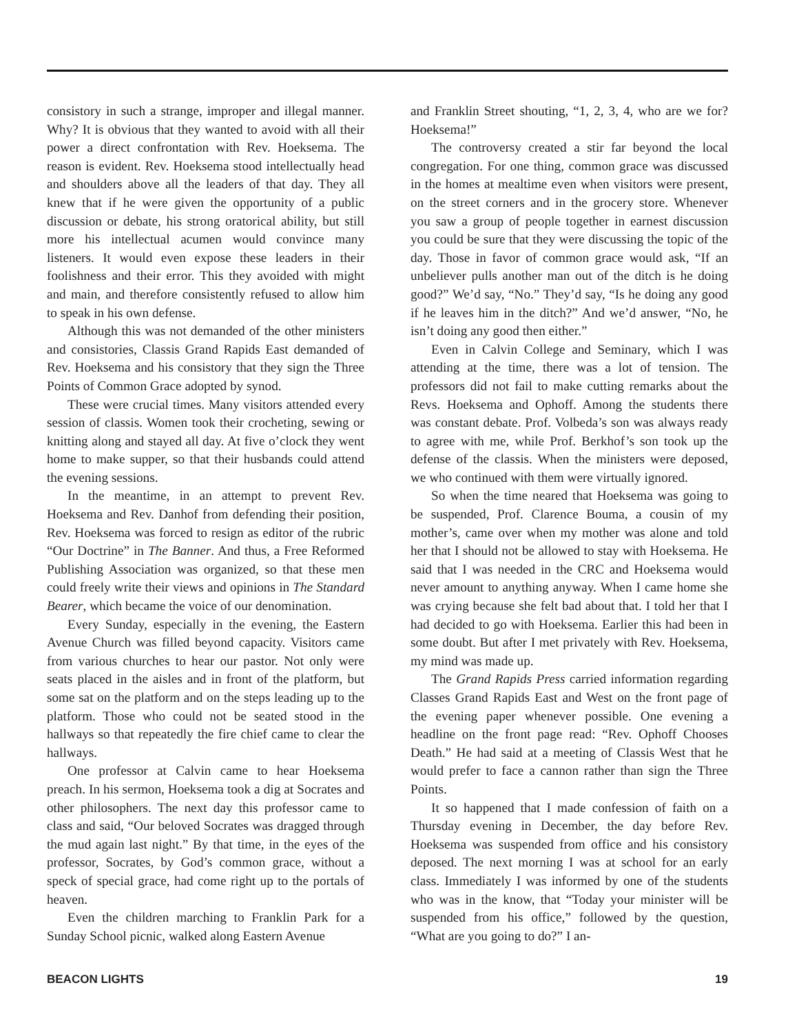consistory in such a strange, improper and illegal manner. Why? It is obvious that they wanted to avoid with all their power a direct confrontation with Rev. Hoeksema. The reason is evident. Rev. Hoeksema stood intellectually head and shoulders above all the leaders of that day. They all knew that if he were given the opportunity of a public discussion or debate, his strong oratorical ability, but still more his intellectual acumen would convince many listeners. It would even expose these leaders in their foolishness and their error. This they avoided with might and main, and therefore consistently refused to allow him to speak in his own defense.
Although this was not demanded of the other ministers and consistories, Classis Grand Rapids East demanded of Rev. Hoeksema and his consistory that they sign the Three Points of Common Grace adopted by synod.
These were crucial times. Many visitors attended every session of classis. Women took their crocheting, sewing or knitting along and stayed all day. At five o’clock they went home to make supper, so that their husbands could attend the evening sessions.
In the meantime, in an attempt to prevent Rev. Hoeksema and Rev. Danhof from defending their position, Rev. Hoeksema was forced to resign as editor of the rubric “Our Doctrine” in The Banner. And thus, a Free Reformed Publishing Association was organized, so that these men could freely write their views and opinions in The Standard Bearer, which became the voice of our denomination.
Every Sunday, especially in the evening, the Eastern Avenue Church was filled beyond capacity. Visitors came from various churches to hear our pastor. Not only were seats placed in the aisles and in front of the platform, but some sat on the platform and on the steps leading up to the platform. Those who could not be seated stood in the hallways so that repeatedly the fire chief came to clear the hallways.
One professor at Calvin came to hear Hoeksema preach. In his sermon, Hoeksema took a dig at Socrates and other philosophers. The next day this professor came to class and said, “Our beloved Socrates was dragged through the mud again last night.” By that time, in the eyes of the professor, Socrates, by God’s common grace, without a speck of special grace, had come right up to the portals of heaven.
Even the children marching to Franklin Park for a Sunday School picnic, walked along Eastern Avenue
and Franklin Street shouting, “1, 2, 3, 4, who are we for? Hoeksema!”
The controversy created a stir far beyond the local congregation. For one thing, common grace was discussed in the homes at mealtime even when visitors were present, on the street corners and in the grocery store. Whenever you saw a group of people together in earnest discussion you could be sure that they were discussing the topic of the day. Those in favor of common grace would ask, “If an unbeliever pulls another man out of the ditch is he doing good?” We’d say, “No.” They’d say, “Is he doing any good if he leaves him in the ditch?” And we’d answer, “No, he isn’t doing any good then either.”
Even in Calvin College and Seminary, which I was attending at the time, there was a lot of tension. The professors did not fail to make cutting remarks about the Revs. Hoeksema and Ophoff. Among the students there was constant debate. Prof. Volbeda’s son was always ready to agree with me, while Prof. Berkhof’s son took up the defense of the classis. When the ministers were deposed, we who continued with them were virtually ignored.
So when the time neared that Hoeksema was going to be suspended, Prof. Clarence Bouma, a cousin of my mother’s, came over when my mother was alone and told her that I should not be allowed to stay with Hoeksema. He said that I was needed in the CRC and Hoeksema would never amount to anything anyway. When I came home she was crying because she felt bad about that. I told her that I had decided to go with Hoeksema. Earlier this had been in some doubt. But after I met privately with Rev. Hoeksema, my mind was made up.
The Grand Rapids Press carried information regarding Classes Grand Rapids East and West on the front page of the evening paper whenever possible. One evening a headline on the front page read: “Rev. Ophoff Chooses Death.” He had said at a meeting of Classis West that he would prefer to face a cannon rather than sign the Three Points.
It so happened that I made confession of faith on a Thursday evening in December, the day before Rev. Hoeksema was suspended from office and his consistory deposed. The next morning I was at school for an early class. Immediately I was informed by one of the students who was in the know, that “Today your minister will be suspended from his office,” followed by the question, “What are you going to do?” I an-
BEACON LIGHTS 19